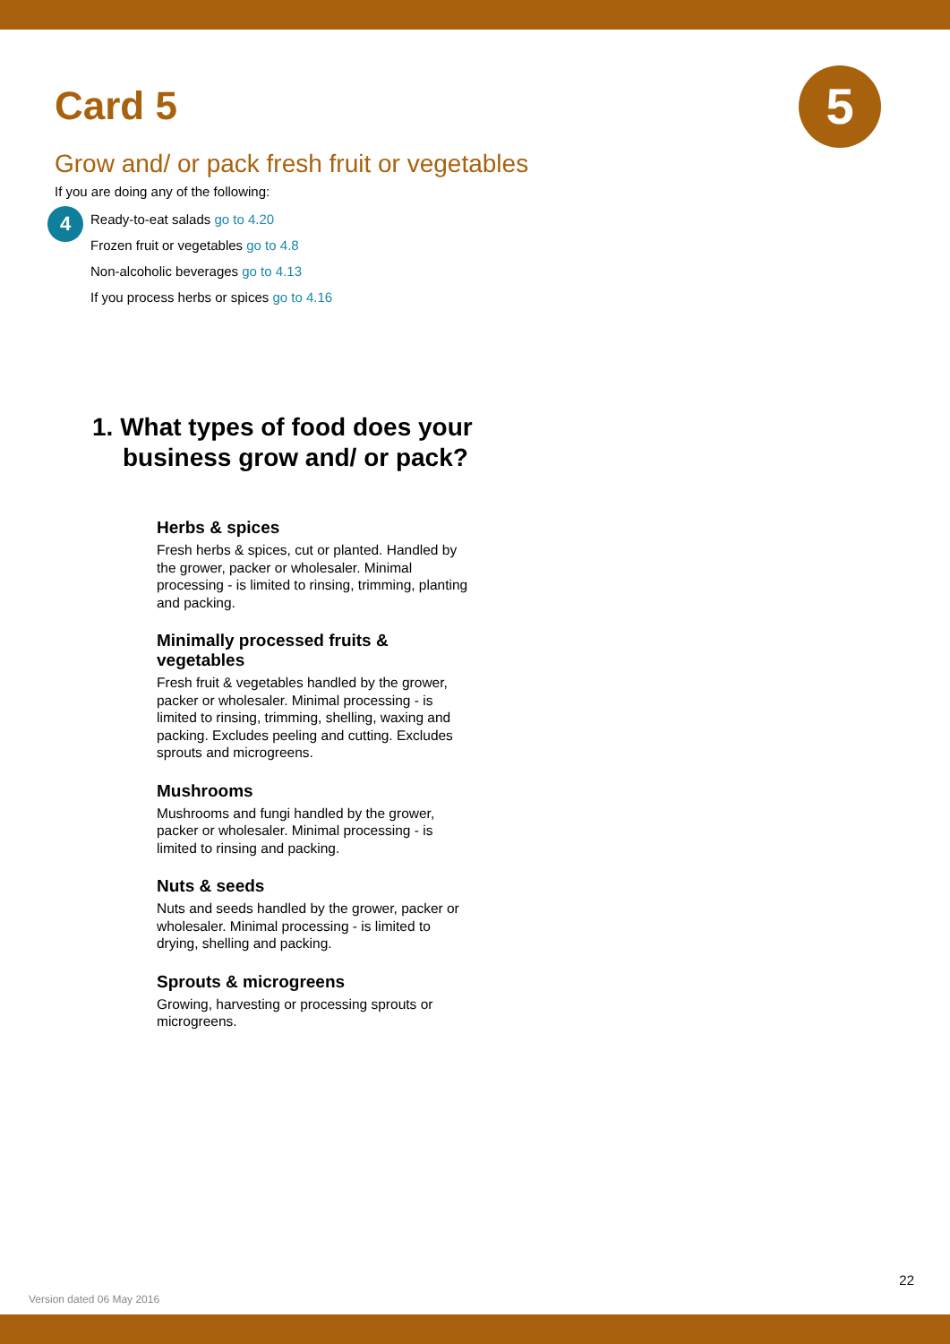5
Card 5
Grow and/ or pack fresh fruit or vegetables
If you are doing any of the following:
4
Ready-to-eat salads go to 4.20
Frozen fruit or vegetables go to 4.8
Non-alcoholic beverages go to 4.13
If you process herbs or spices go to 4.16
1. What types of food does your business grow and/ or pack?
Herbs & spices
Fresh herbs & spices, cut or planted. Handled by the grower, packer or wholesaler. Minimal processing - is limited to rinsing, trimming, planting and packing.
Minimally processed fruits & vegetables
Fresh fruit & vegetables handled by the grower, packer or wholesaler. Minimal processing - is limited to rinsing, trimming, shelling, waxing and packing. Excludes peeling and cutting. Excludes sprouts and microgreens.
Mushrooms
Mushrooms and fungi handled by the grower, packer or wholesaler. Minimal processing - is limited to rinsing and packing.
Nuts & seeds
Nuts and seeds handled by the grower, packer or wholesaler. Minimal processing - is limited to drying, shelling and packing.
Sprouts & microgreens
Growing, harvesting or processing sprouts or microgreens.
22
Version dated 06 May 2016